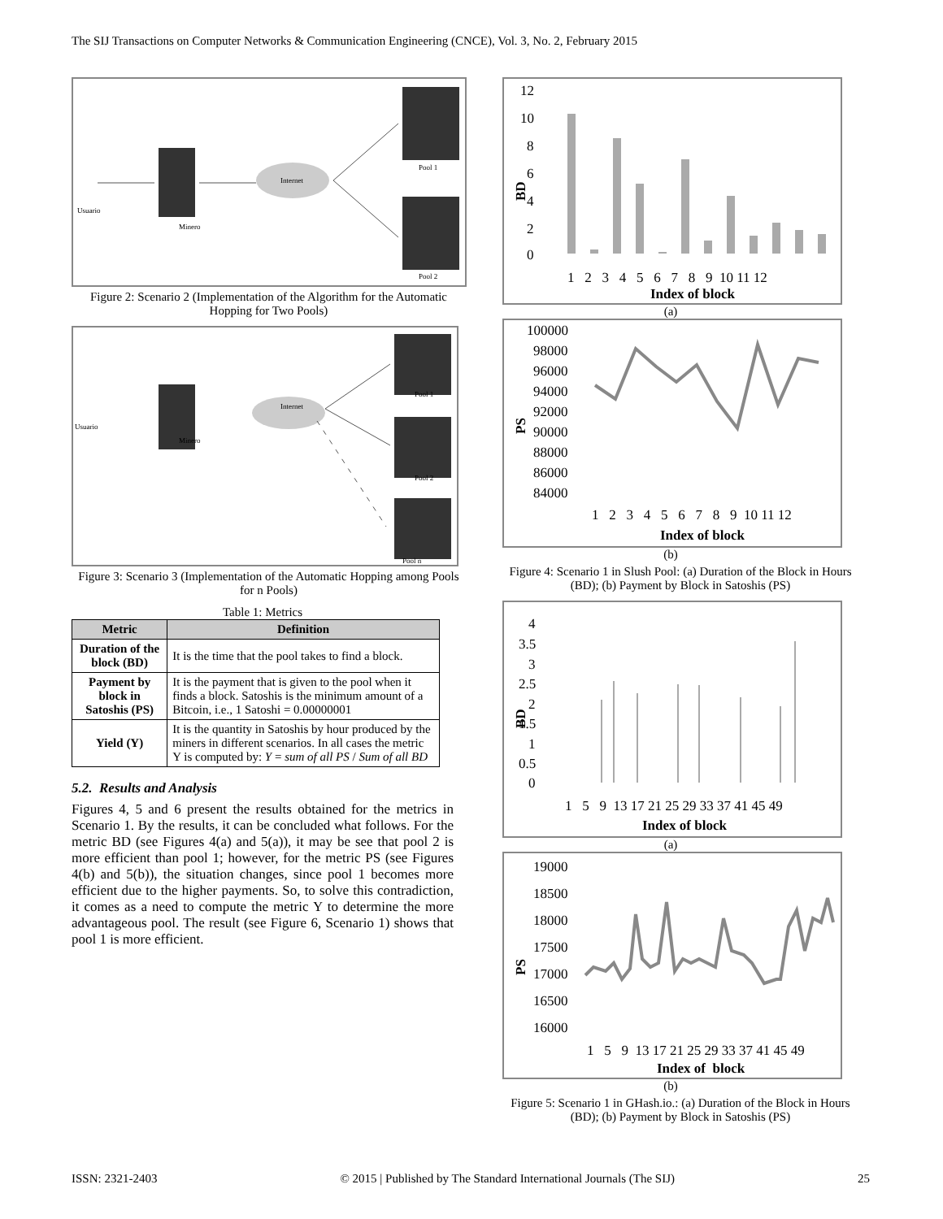The SIJ Transactions on Computer Networks & Communication Engineering (CNCE), Vol. 3, No. 2, February 2015
Usuario
Minero
Internet
Pool 1
Pool 2
Figure 2: Scenario 2 (Implementation of the Algorithm for the Automatic Hopping for Two Pools)
Usuario
Minero
Internet
Pool 1
Pool 2
Pool n
Figure 3: Scenario 3 (Implementation of the Automatic Hopping among Pools for n Pools)
Table 1: Metrics
| Metric | Definition |
| --- | --- |
| Duration of the block (BD) | It is the time that the pool takes to find a block. |
| Payment by block in Satoshis (PS) | It is the payment that is given to the pool when it finds a block. Satoshis is the minimum amount of a Bitcoin, i.e., 1 Satoshi = 0.00000001 |
| Yield (Y) | It is the quantity in Satoshis by hour produced by the miners in different scenarios. In all cases the metric Y is computed by: Y = sum of all PS / Sum of all BD |
5.2. Results and Analysis
Figures 4, 5 and 6 present the results obtained for the metrics in Scenario 1. By the results, it can be concluded what follows. For the metric BD (see Figures 4(a) and 5(a)), it may be see that pool 2 is more efficient than pool 1; however, for the metric PS (see Figures 4(b) and 5(b)), the situation changes, since pool 1 becomes more efficient due to the higher payments. So, to solve this contradiction, it comes as a need to compute the metric Y to determine the more advantageous pool. The result (see Figure 6, Scenario 1) shows that pool 1 is more efficient.
12
10
8
6
4
2
0
BD
1 2 3 4 5 6 7 8 9 10 11 12
Index of block
(a)
100000
98000
96000
94000
92000
90000
88000
86000
84000
PS
1 2 3 4 5 6 7 8 9 10 11 12
Index of block
(b)
Figure 4: Scenario 1 in Slush Pool: (a) Duration of the Block in Hours (BD); (b) Payment by Block in Satoshis (PS)
4
3.5
3
2.5
2
1.5
1
0.5
0
BD
1 5 9 13 17 21 25 29 33 37 41 45 49
Index of block
(a)
19000
18500
18000
17500
17000
16500
16000
PS
1 5 9 13 17 21 25 29 33 37 41 45 49
Index of block
(b)
Figure 5: Scenario 1 in GHash.io.: (a) Duration of the Block in Hours (BD); (b) Payment by Block in Satoshis (PS)
ISSN: 2321-2403 © 2015 | Published by The Standard International Journals (The SIJ) 25